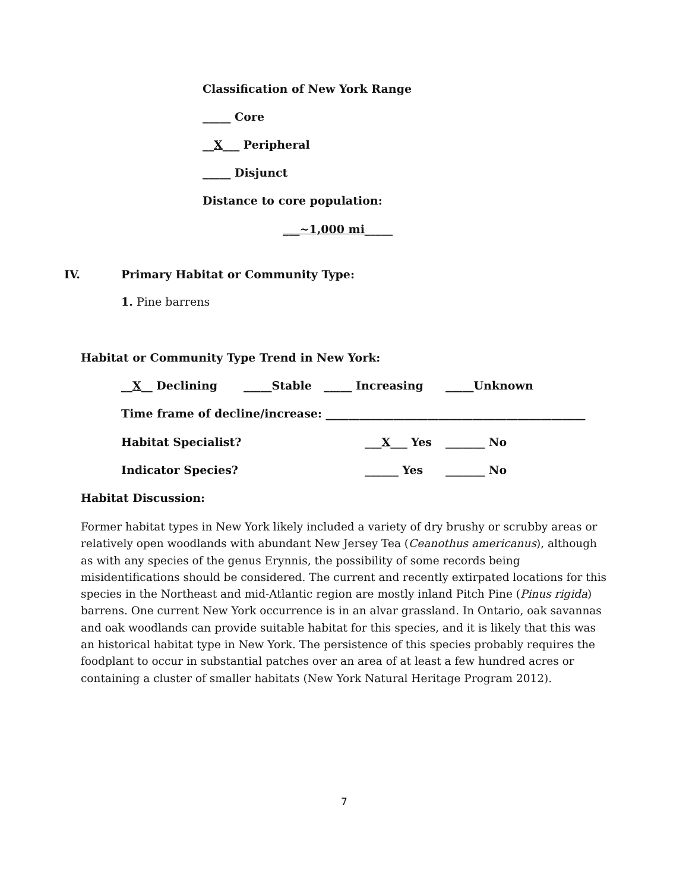Classification of New York Range
_____ Core
__X___ Peripheral
_____ Disjunct
Distance to core population:
___~1,000 mi_____
IV. Primary Habitat or Community Type:
1. Pine barrens
Habitat or Community Type Trend in New York:
__X__ Declining _____Stable _____ Increasing _____Unknown
Time frame of decline/increase: ______________________________________________
Habitat Specialist? ___X___ Yes _______ No
Indicator Species? ______ Yes _______ No
Habitat Discussion:
Former habitat types in New York likely included a variety of dry brushy or scrubby areas or relatively open woodlands with abundant New Jersey Tea (Ceanothus americanus), although as with any species of the genus Erynnis, the possibility of some records being misidentifications should be considered. The current and recently extirpated locations for this species in the Northeast and mid-Atlantic region are mostly inland Pitch Pine (Pinus rigida) barrens. One current New York occurrence is in an alvar grassland. In Ontario, oak savannas and oak woodlands can provide suitable habitat for this species, and it is likely that this was an historical habitat type in New York. The persistence of this species probably requires the foodplant to occur in substantial patches over an area of at least a few hundred acres or containing a cluster of smaller habitats (New York Natural Heritage Program 2012).
7